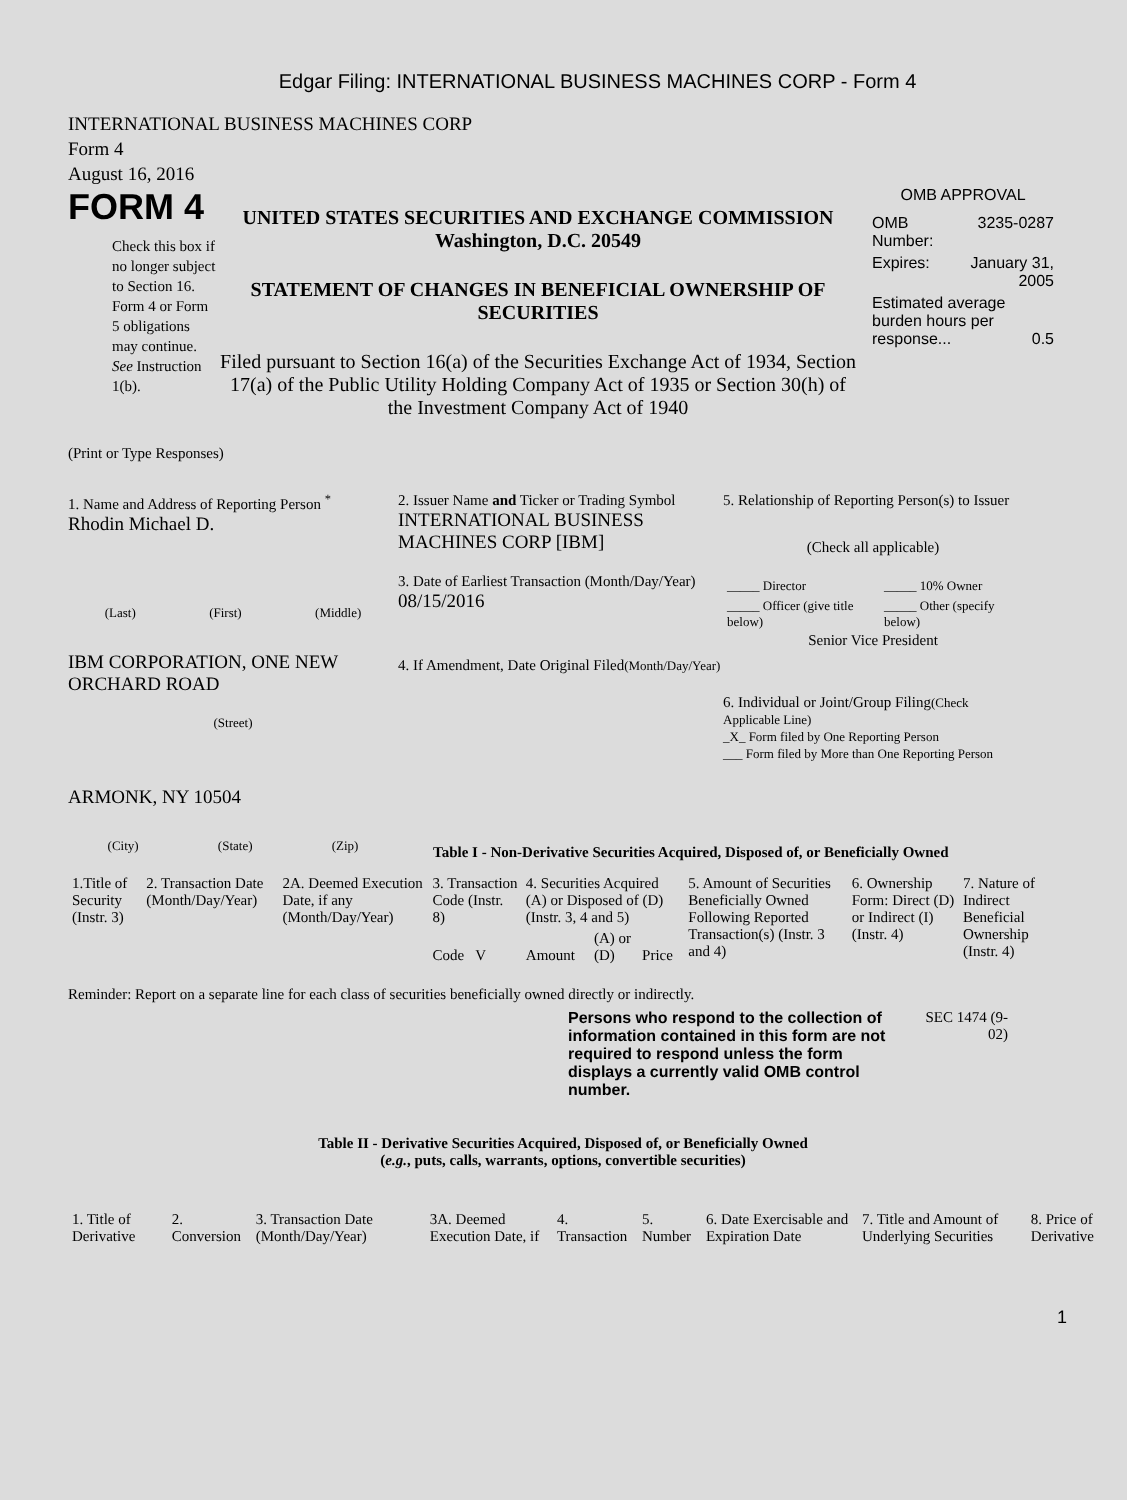Edgar Filing: INTERNATIONAL BUSINESS MACHINES CORP - Form 4
INTERNATIONAL BUSINESS MACHINES CORP
Form 4
August 16, 2016
FORM 4
Check this box if no longer subject to Section 16. Form 4 or Form 5 obligations may continue. See Instruction 1(b).
UNITED STATES SECURITIES AND EXCHANGE COMMISSION
Washington, D.C. 20549
STATEMENT OF CHANGES IN BENEFICIAL OWNERSHIP OF SECURITIES
Filed pursuant to Section 16(a) of the Securities Exchange Act of 1934, Section 17(a) of the Public Utility Holding Company Act of 1935 or Section 30(h) of the Investment Company Act of 1940
OMB APPROVAL
| OMB Number: | 3235-0287 |
| Expires: | January 31, 2005 |
| Estimated average burden hours per response... 0.5 | |
(Print or Type Responses)
1. Name and Address of Reporting Person <sup>*</sup>
Rhodin Michael D.
(Last) (First) (Middle)
IBM CORPORATION, ONE NEW ORCHARD ROAD
(Street)
ARMONK, NY 10504
(City) (State) (Zip)
2. Issuer Name and Ticker or Trading Symbol
INTERNATIONAL BUSINESS MACHINES CORP [IBM]
3. Date of Earliest Transaction (Month/Day/Year)
08/15/2016
4. If Amendment, Date Original Filed(Month/Day/Year)
5. Relationship of Reporting Person(s) to Issuer
(Check all applicable)
| _____ Director | _____ 10% Owner |
| _____ Officer (give title below) | _____ Other (specify below) |
Senior Vice President
6. Individual or Joint/Group Filing(Check Applicable Line)
_X_ Form filed by One Reporting Person
___ Form filed by More than One Reporting Person
Table I - Non-Derivative Securities Acquired, Disposed of, or Beneficially Owned
| 1.Title of Security (Instr. 3) | 2. Transaction Date (Month/Day/Year) | 2A. Deemed Execution Date, if any (Month/Day/Year) | 3. Transaction Code (Instr. 8) | 4. Securities Acquired (A) or Disposed of (D) (Instr. 3, 4 and 5) | | | 5. Amount of Securities Beneficially Owned Following Reported Transaction(s) (Instr. 3 and 4) | 6. Ownership Form: Direct (D) or Indirect (I) (Instr. 4) | 7. Nature of Indirect Beneficial Ownership (Instr. 4) |
| --- | --- | --- | --- | --- | --- | --- | --- | --- | --- |
| | | | Code V | Amount | (A) or (D) | Price | | | |
Reminder: Report on a separate line for each class of securities beneficially owned directly or indirectly.
Persons who respond to the collection of information contained in this form are not required to respond unless the form displays a currently valid OMB control number.
SEC 1474 (9-02)
Table II - Derivative Securities Acquired, Disposed of, or Beneficially Owned
(e.g., puts, calls, warrants, options, convertible securities)
| 1. Title of Derivative | 2. Conversion | 3. Transaction Date (Month/Day/Year) | 3A. Deemed Execution Date, if | 4. Transaction | 5. Number | 6. Date Exercisable and Expiration Date | 7. Title and Amount of Underlying Securities | 8. Price of Derivative |
| --- | --- | --- | --- | --- | --- | --- | --- | --- |
1